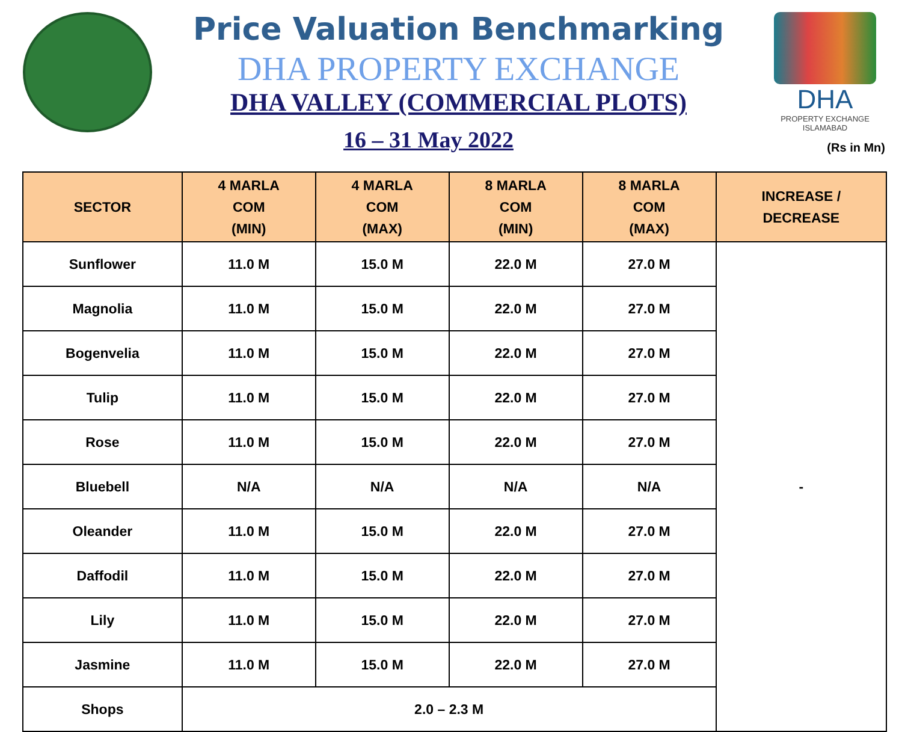Price Valuation Benchmarking
DHA PROPERTY EXCHANGE
DHA VALLEY (COMMERCIAL PLOTS)
16 – 31 May 2022
DHA
PROPERTY EXCHANGE
ISLAMABAD
(Rs in Mn)
| SECTOR | 4 MARLA COM (MIN) | 4 MARLA COM (MAX) | 8 MARLA COM (MIN) | 8 MARLA COM (MAX) | INCREASE / DECREASE |
| --- | --- | --- | --- | --- | --- |
| Sunflower | 11.0 M | 15.0 M | 22.0 M | 27.0 M | - |
| Magnolia | 11.0 M | 15.0 M | 22.0 M | 27.0 M | |
| Bogenvelia | 11.0 M | 15.0 M | 22.0 M | 27.0 M | |
| Tulip | 11.0 M | 15.0 M | 22.0 M | 27.0 M | |
| Rose | 11.0 M | 15.0 M | 22.0 M | 27.0 M | |
| Bluebell | N/A | N/A | N/A | N/A | |
| Oleander | 11.0 M | 15.0 M | 22.0 M | 27.0 M | |
| Daffodil | 11.0 M | 15.0 M | 22.0 M | 27.0 M | |
| Lily | 11.0 M | 15.0 M | 22.0 M | 27.0 M | |
| Jasmine | 11.0 M | 15.0 M | 22.0 M | 27.0 M | |
| Shops | 2.0 – 2.3 M | | | | |